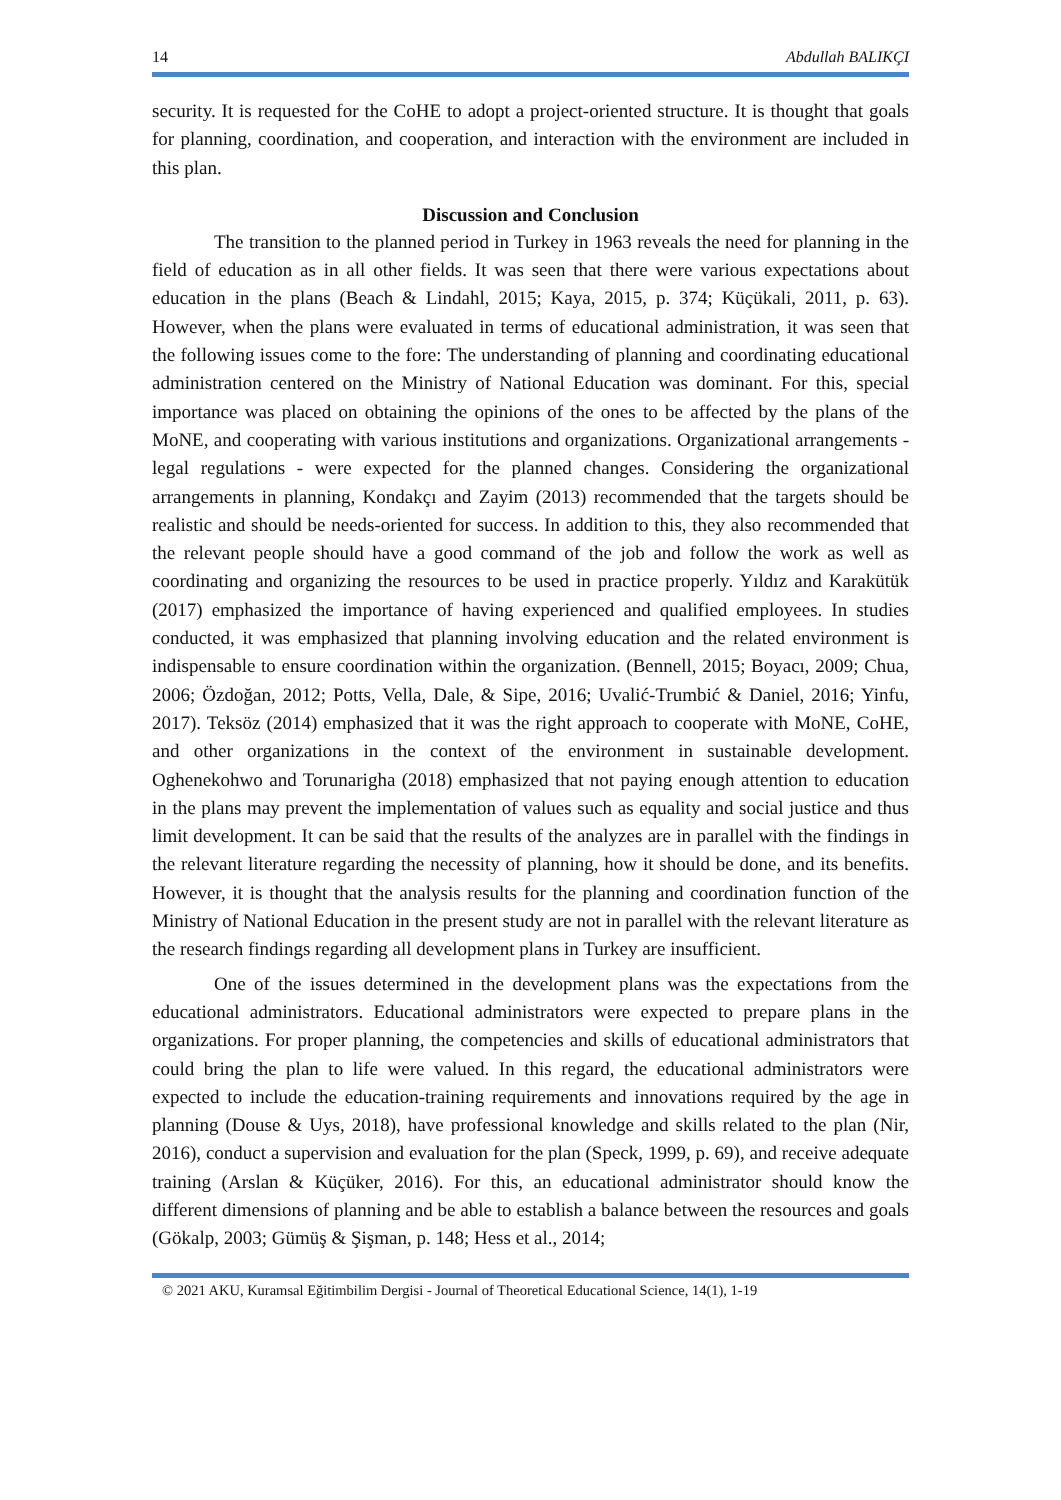14 Abdullah BALIKÇI
security. It is requested for the CoHE to adopt a project-oriented structure. It is thought that goals for planning, coordination, and cooperation, and interaction with the environment are included in this plan.
Discussion and Conclusion
The transition to the planned period in Turkey in 1963 reveals the need for planning in the field of education as in all other fields. It was seen that there were various expectations about education in the plans (Beach & Lindahl, 2015; Kaya, 2015, p. 374; Küçükali, 2011, p. 63). However, when the plans were evaluated in terms of educational administration, it was seen that the following issues come to the fore: The understanding of planning and coordinating educational administration centered on the Ministry of National Education was dominant. For this, special importance was placed on obtaining the opinions of the ones to be affected by the plans of the MoNE, and cooperating with various institutions and organizations. Organizational arrangements - legal regulations - were expected for the planned changes. Considering the organizational arrangements in planning, Kondakçı and Zayim (2013) recommended that the targets should be realistic and should be needs-oriented for success. In addition to this, they also recommended that the relevant people should have a good command of the job and follow the work as well as coordinating and organizing the resources to be used in practice properly. Yıldız and Karakütük (2017) emphasized the importance of having experienced and qualified employees. In studies conducted, it was emphasized that planning involving education and the related environment is indispensable to ensure coordination within the organization. (Bennell, 2015; Boyacı, 2009; Chua, 2006; Özdoğan, 2012; Potts, Vella, Dale, & Sipe, 2016; Uvalić-Trumbić & Daniel, 2016; Yinfu, 2017). Teksöz (2014) emphasized that it was the right approach to cooperate with MoNE, CoHE, and other organizations in the context of the environment in sustainable development. Oghenekohwo and Torunarigha (2018) emphasized that not paying enough attention to education in the plans may prevent the implementation of values such as equality and social justice and thus limit development. It can be said that the results of the analyzes are in parallel with the findings in the relevant literature regarding the necessity of planning, how it should be done, and its benefits. However, it is thought that the analysis results for the planning and coordination function of the Ministry of National Education in the present study are not in parallel with the relevant literature as the research findings regarding all development plans in Turkey are insufficient.
One of the issues determined in the development plans was the expectations from the educational administrators. Educational administrators were expected to prepare plans in the organizations. For proper planning, the competencies and skills of educational administrators that could bring the plan to life were valued. In this regard, the educational administrators were expected to include the education-training requirements and innovations required by the age in planning (Douse & Uys, 2018), have professional knowledge and skills related to the plan (Nir, 2016), conduct a supervision and evaluation for the plan (Speck, 1999, p. 69), and receive adequate training (Arslan & Küçüker, 2016). For this, an educational administrator should know the different dimensions of planning and be able to establish a balance between the resources and goals (Gökalp, 2003; Gümüş & Şişman, p. 148; Hess et al., 2014;
© 2021 AKU, Kuramsal Eğitimbilim Dergisi - Journal of Theoretical Educational Science, 14(1), 1-19